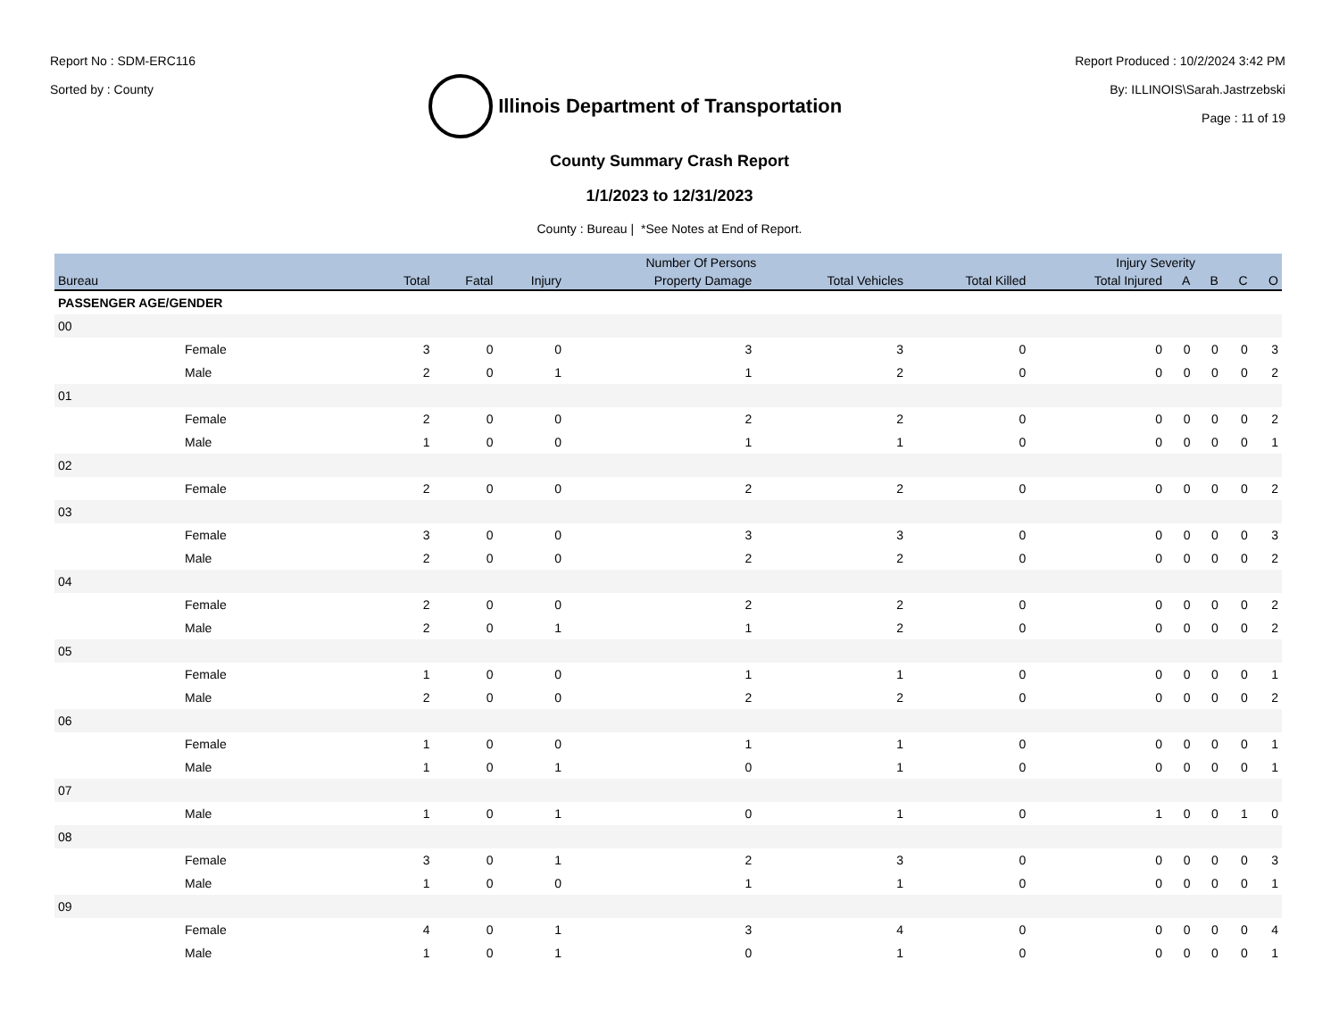Report No : SDM-ERC116
Sorted by : County
Illinois Department of Transportation
Report Produced : 10/2/2024 3:42 PM
By: ILLINOIS\Sarah.Jastrzebski
Page : 11 of 19
County Summary Crash Report
1/1/2023 to 12/31/2023
County : Bureau | *See Notes at End of Report.
| | Number Of Persons | | | | | | Injury Severity | | | | |
| --- | --- | --- | --- | --- | --- | --- | --- | --- | --- | --- | --- |
| Bureau | Total | Fatal | Injury | Property Damage | Total Vehicles | Total Killed | Total Injured | A | B | C | O |
| PASSENGER AGE/GENDER | | | | | | | | | | | |
| 00 | | | | | | | | | | | |
| Female | 3 | 0 | 0 | 3 | 3 | 0 | 0 | 0 | 0 | 0 | 3 |
| Male | 2 | 0 | 1 | 1 | 2 | 0 | 0 | 0 | 0 | 0 | 2 |
| 01 | | | | | | | | | | | |
| Female | 2 | 0 | 0 | 2 | 2 | 0 | 0 | 0 | 0 | 0 | 2 |
| Male | 1 | 0 | 0 | 1 | 1 | 0 | 0 | 0 | 0 | 0 | 1 |
| 02 | | | | | | | | | | | |
| Female | 2 | 0 | 0 | 2 | 2 | 0 | 0 | 0 | 0 | 0 | 2 |
| 03 | | | | | | | | | | | |
| Female | 3 | 0 | 0 | 3 | 3 | 0 | 0 | 0 | 0 | 0 | 3 |
| Male | 2 | 0 | 0 | 2 | 2 | 0 | 0 | 0 | 0 | 0 | 2 |
| 04 | | | | | | | | | | | |
| Female | 2 | 0 | 0 | 2 | 2 | 0 | 0 | 0 | 0 | 0 | 2 |
| Male | 2 | 0 | 1 | 1 | 2 | 0 | 0 | 0 | 0 | 0 | 2 |
| 05 | | | | | | | | | | | |
| Female | 1 | 0 | 0 | 1 | 1 | 0 | 0 | 0 | 0 | 0 | 1 |
| Male | 2 | 0 | 0 | 2 | 2 | 0 | 0 | 0 | 0 | 0 | 2 |
| 06 | | | | | | | | | | | |
| Female | 1 | 0 | 0 | 1 | 1 | 0 | 0 | 0 | 0 | 0 | 1 |
| Male | 1 | 0 | 1 | 0 | 1 | 0 | 0 | 0 | 0 | 0 | 1 |
| 07 | | | | | | | | | | | |
| Male | 1 | 0 | 1 | 0 | 1 | 0 | 1 | 0 | 0 | 1 | 0 |
| 08 | | | | | | | | | | | |
| Female | 3 | 0 | 1 | 2 | 3 | 0 | 0 | 0 | 0 | 0 | 3 |
| Male | 1 | 0 | 0 | 1 | 1 | 0 | 0 | 0 | 0 | 0 | 1 |
| 09 | | | | | | | | | | | |
| Female | 4 | 0 | 1 | 3 | 4 | 0 | 0 | 0 | 0 | 0 | 4 |
| Male | 1 | 0 | 1 | 0 | 1 | 0 | 0 | 0 | 0 | 0 | 1 |